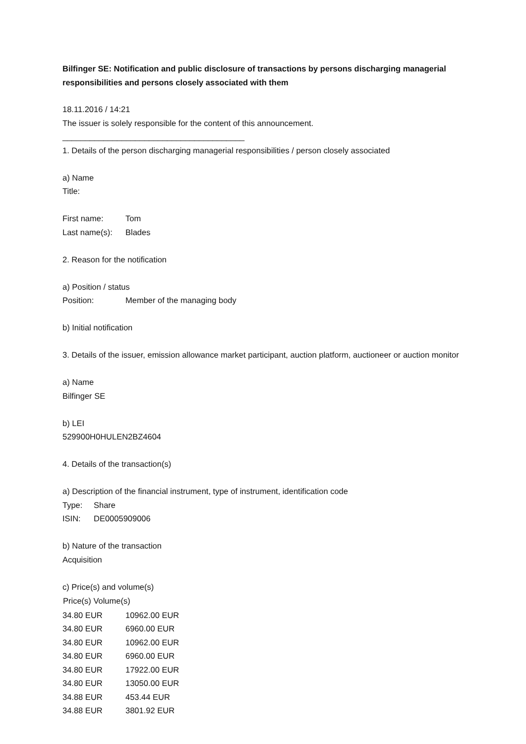Bilfinger SE: Notification and public disclosure of transactions by persons discharging managerial responsibilities and persons closely associated with them
18.11.2016 / 14:21
The issuer is solely responsible for the content of this announcement.
________________________________________
1. Details of the person discharging managerial responsibilities / person closely associated
a) Name
Title:
| First name: | Tom |
| Last name(s): | Blades |
2. Reason for the notification
a) Position / status
| Position: | Member of the managing body |
b) Initial notification
3. Details of the issuer, emission allowance market participant, auction platform, auctioneer or auction monitor
a) Name
Bilfinger SE
b) LEI
529900H0HULEN2BZ4604
4. Details of the transaction(s)
a) Description of the financial instrument, type of instrument, identification code
| Type: | Share |
| ISIN: | DE0005909006 |
b) Nature of the transaction
Acquisition
c) Price(s) and volume(s)
| Price(s) Volume(s) | |
| --- | --- |
| 34.80 EUR | 10962.00 EUR |
| 34.80 EUR | 6960.00 EUR |
| 34.80 EUR | 10962.00 EUR |
| 34.80 EUR | 6960.00 EUR |
| 34.80 EUR | 17922.00 EUR |
| 34.80 EUR | 13050.00 EUR |
| 34.88 EUR | 453.44 EUR |
| 34.88 EUR | 3801.92 EUR |